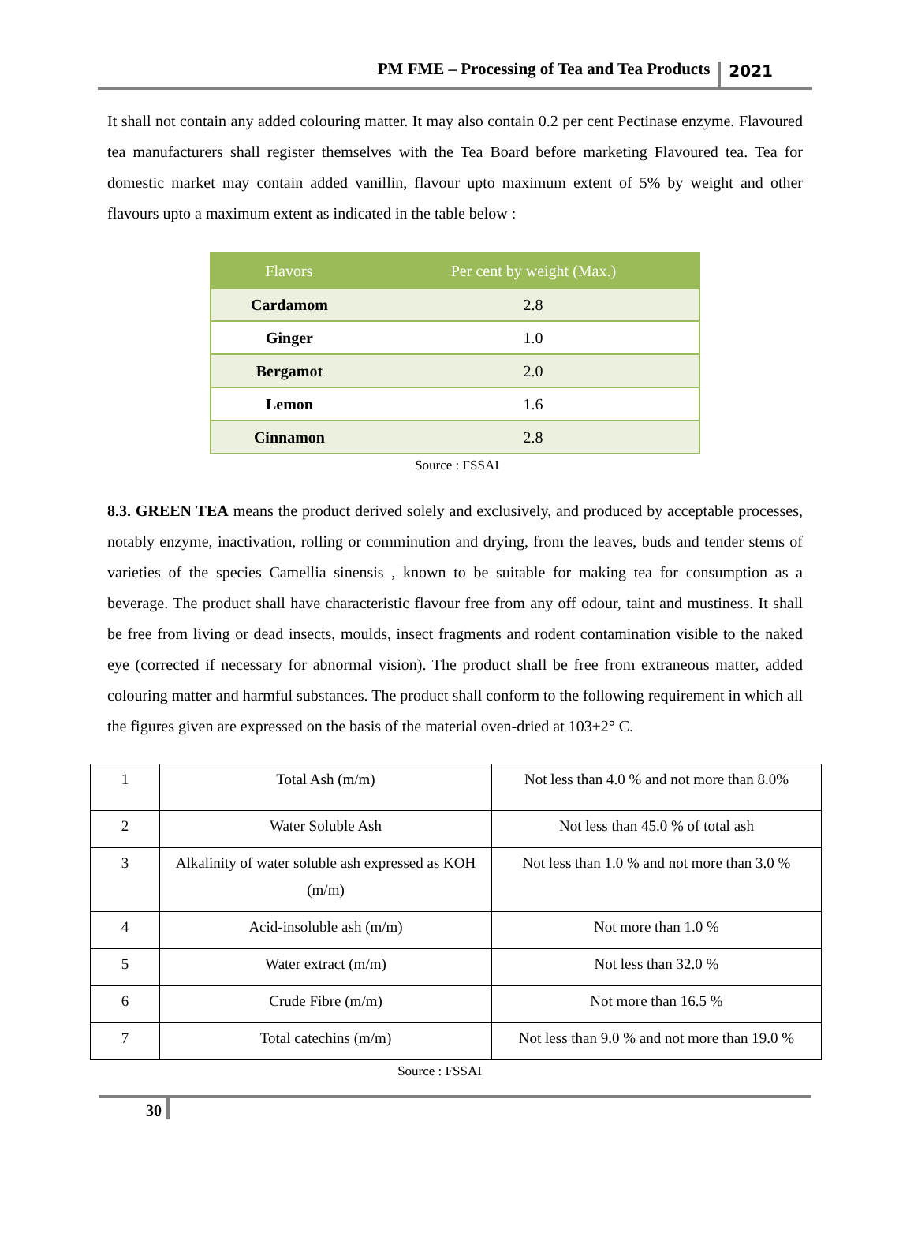PM FME – Processing of Tea and Tea Products 2021
It shall not contain any added colouring matter. It may also contain 0.2 per cent Pectinase enzyme. Flavoured tea manufacturers shall register themselves with the Tea Board before marketing Flavoured tea. Tea for domestic market may contain added vanillin, flavour upto maximum extent of 5% by weight and other flavours upto a maximum extent as indicated in the table below :
| Flavors | Per cent by weight (Max.) |
| --- | --- |
| Cardamom | 2.8 |
| Ginger | 1.0 |
| Bergamot | 2.0 |
| Lemon | 1.6 |
| Cinnamon | 2.8 |
Source : FSSAI
8.3. GREEN TEA means the product derived solely and exclusively, and produced by acceptable processes, notably enzyme, inactivation, rolling or comminution and drying, from the leaves, buds and tender stems of varieties of the species Camellia sinensis , known to be suitable for making tea for consumption as a beverage. The product shall have characteristic flavour free from any off odour, taint and mustiness. It shall be free from living or dead insects, moulds, insect fragments and rodent contamination visible to the naked eye (corrected if necessary for abnormal vision). The product shall be free from extraneous matter, added colouring matter and harmful substances. The product shall conform to the following requirement in which all the figures given are expressed on the basis of the material oven-dried at 103±2° C.
| 1 | Total Ash (m/m) | Not less than 4.0 % and not more than 8.0% |
| 2 | Water Soluble Ash | Not less than 45.0 % of total ash |
| 3 | Alkalinity of water soluble ash expressed as KOH (m/m) | Not less than 1.0 % and not more than 3.0 % |
| 4 | Acid-insoluble ash (m/m) | Not more than 1.0 % |
| 5 | Water extract (m/m) | Not less than 32.0 % |
| 6 | Crude Fibre (m/m) | Not more than 16.5 % |
| 7 | Total catechins (m/m) | Not less than 9.0 % and not more than 19.0 % |
Source : FSSAI
30